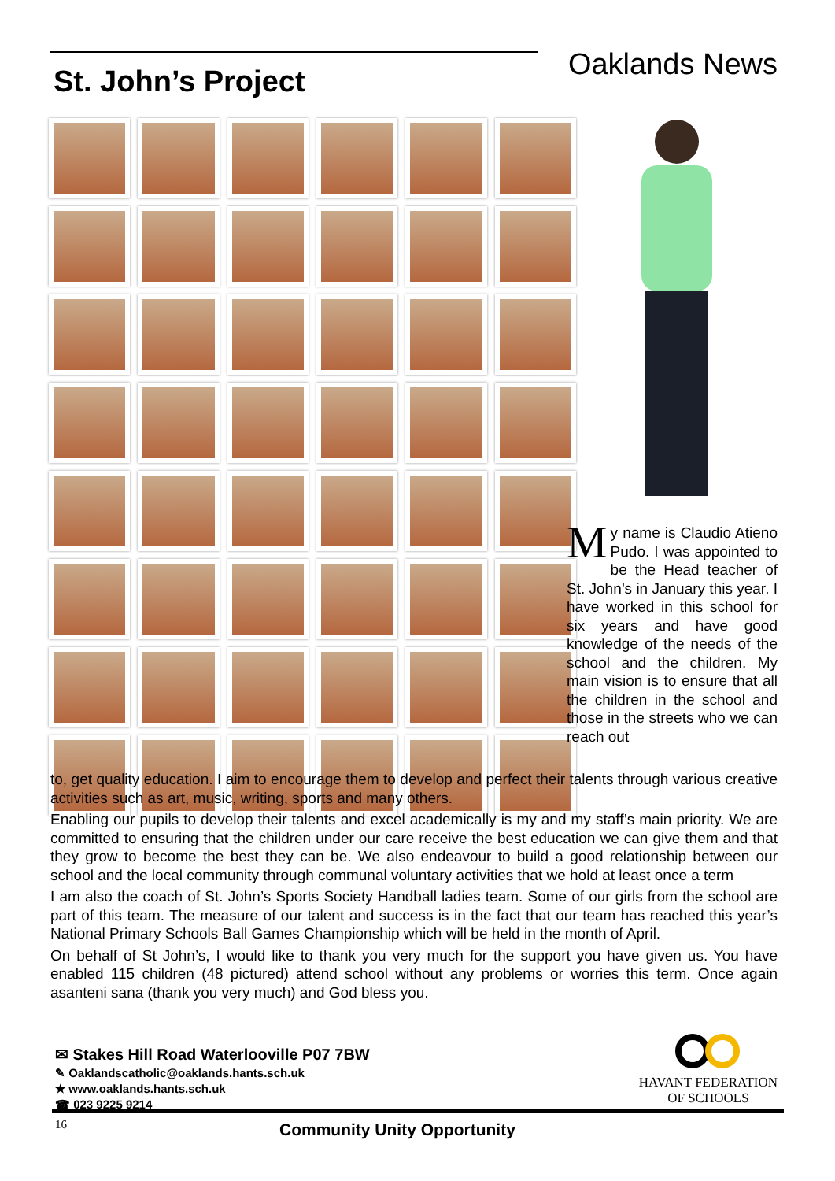Oaklands News St. John’s Project
My name is Claudio Atieno Pudo. I was appointed to be the Head teacher of St. John’s in January this year. I have worked in this school for six years and have good knowledge of the needs of the school and the children. My main vision is to ensure that all the children in the school and those in the streets who we can reach out
to, get quality education. I aim to encourage them to develop and perfect their talents through various creative activities such as art, music, writing, sports and many others.
Enabling our pupils to develop their talents and excel academically is my and my staff’s main priority. We are committed to ensuring that the children under our care receive the best education we can give them and that they grow to become the best they can be. We also endeavour to build a good relationship between our school and the local community through communal voluntary activities that we hold at least once a term
I am also the coach of St. John’s Sports Society Handball ladies team. Some of our girls from the school are part of this team. The measure of our talent and success is in the fact that our team has reached this year’s National Primary Schools Ball Games Championship which will be held in the month of April.
On behalf of St John’s, I would like to thank you very much for the support you have given us. You have enabled 115 children (48 pictured) attend school without any problems or worries this term. Once again asanteni sana (thank you very much) and God bless you.
✉ Stakes Hill Road Waterlooville P07 7BW
✎ Oaklandscatholic@oaklands.hants.sch.uk
★ www.oaklands.hants.sch.uk
☎ 023 9225 9214
HAVANT FEDERATION
OF SCHOOLS
16 Community Unity Opportunity